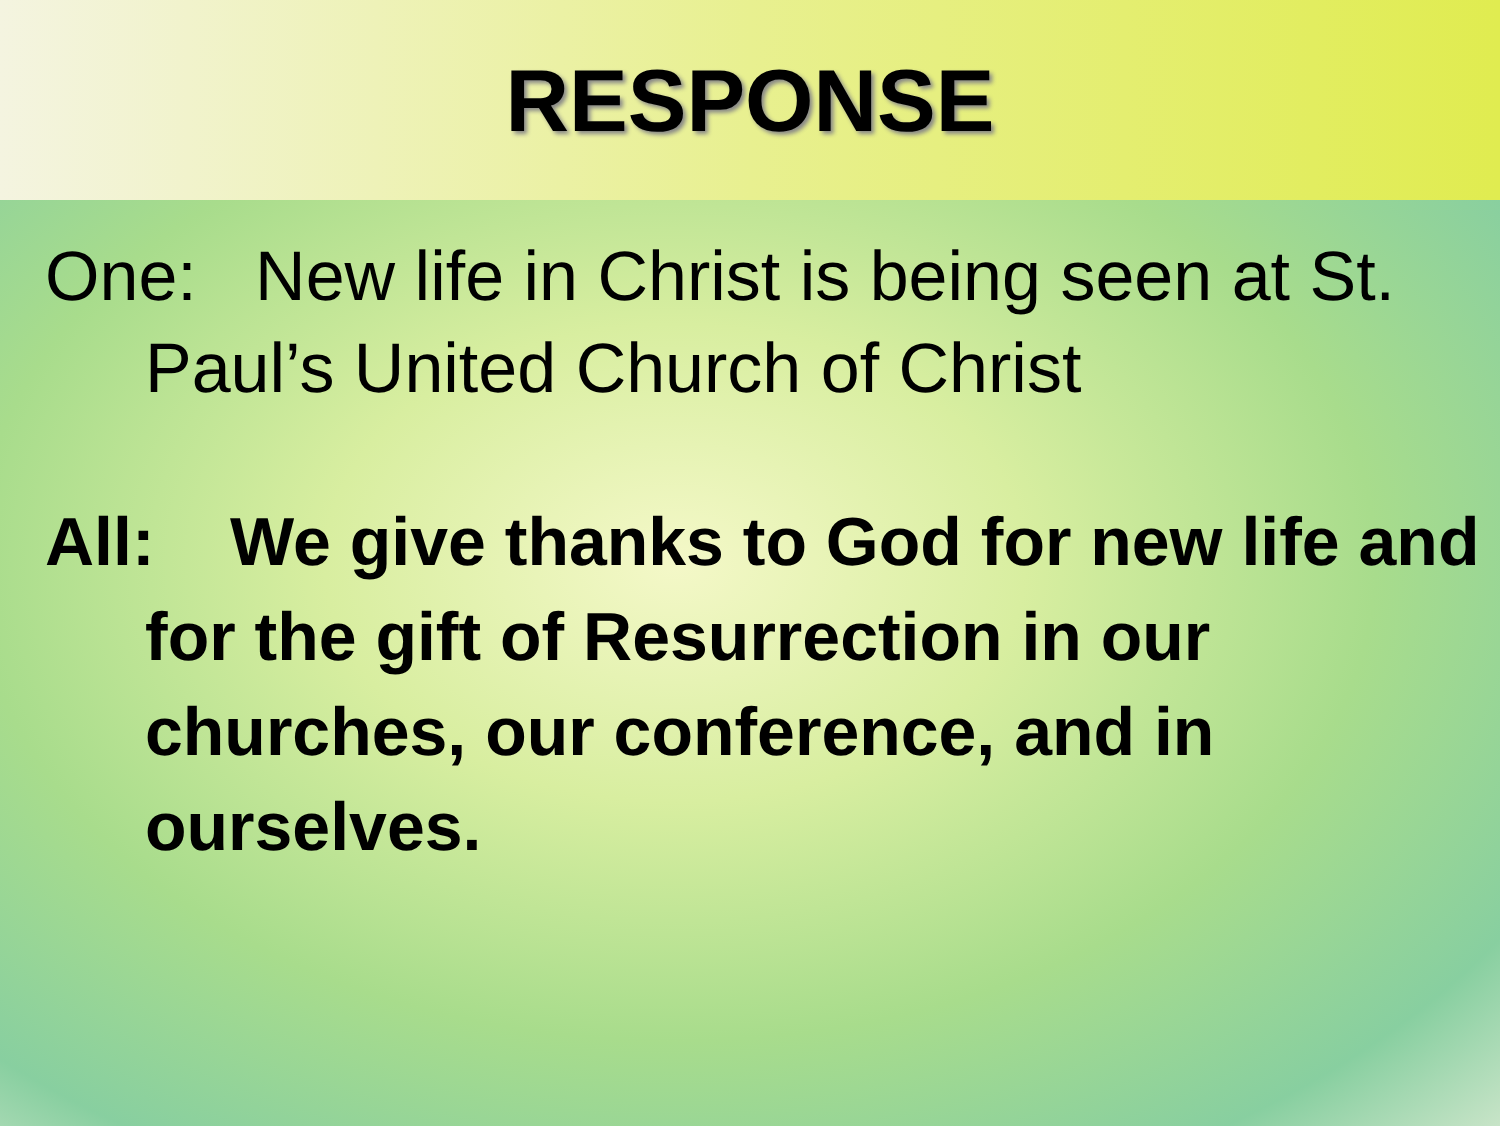RESPONSE
One: New life in Christ is being seen at St. Paul’s United Church of Christ
All: We give thanks to God for new life and for the gift of Resurrection in our churches, our conference, and in ourselves.